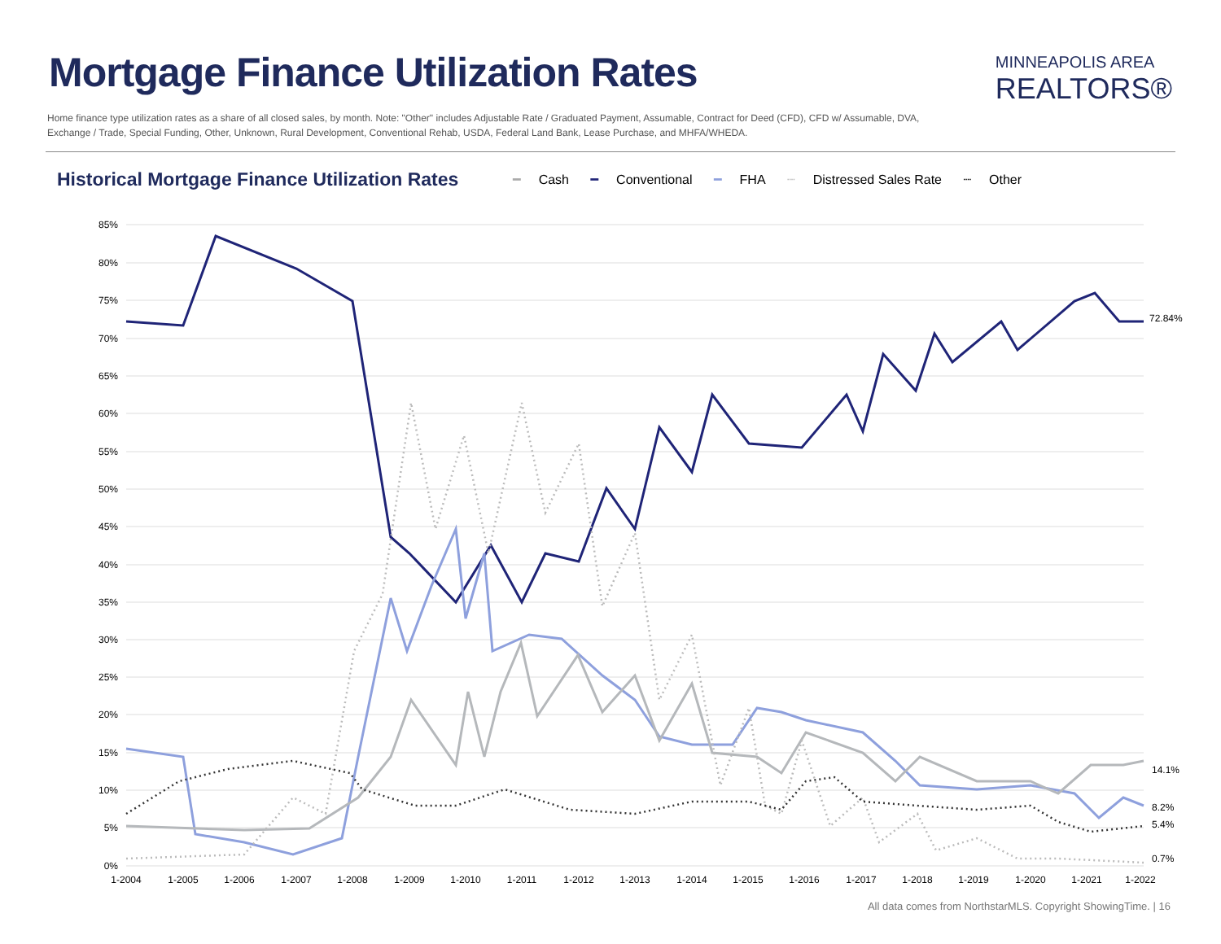Mortgage Finance Utilization Rates
MINNEAPOLIS AREA
REALTORS®
Home finance type utilization rates as a share of all closed sales, by month. Note: "Other" includes Adjustable Rate / Graduated Payment, Assumable, Contract for Deed (CFD), CFD w/ Assumable, DVA, Exchange / Trade, Special Funding, Other, Unknown, Rural Development, Conventional Rehab, USDA, Federal Land Bank, Lease Purchase, and MHFA/WHEDA.
Historical Mortgage Finance Utilization Rates
━ Cash ━ Conventional ━ FHA ┈ Distressed Sales Rate ┈ Other
85%
80%
75%
70%
65%
60%
55%
50%
45%
40%
35%
30%
25%
20%
15%
10%
5%
0%
1-2004
1-2005
1-2006
1-2007
1-2008
1-2009
1-2010
1-2011
1-2012
1-2013
1-2014
1-2015
1-2016
1-2017
1-2018
1-2019
1-2020
1-2021
1-2022
72.84%
14.1%
8.2%
5.4%
0.7%
All data comes from NorthstarMLS. Copyright ShowingTime. | 16